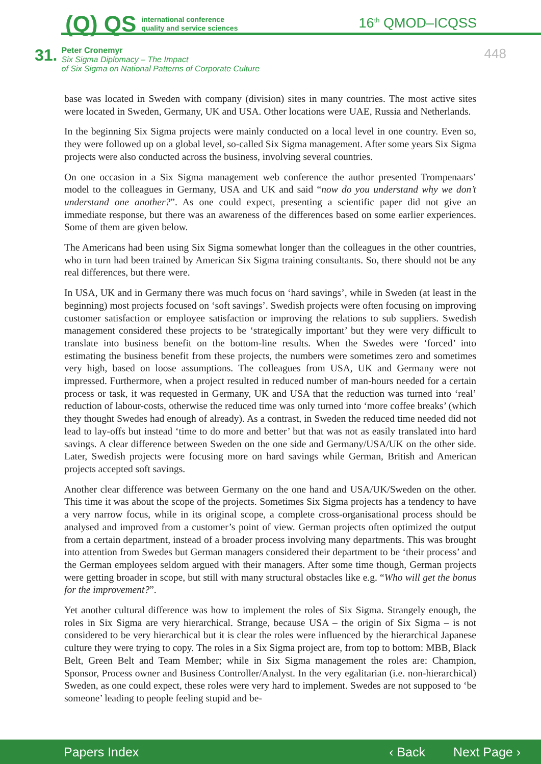(Q) QS international conference
quality and service sciences
16<sup>th</sup> QMOD–ICQSS
31.
Peter Cronemyr
Six Sigma Diplomacy – The Impact
of Six Sigma on National Patterns of Corporate Culture
448
base was located in Sweden with company (division) sites in many countries. The most active sites were located in Sweden, Germany, UK and USA. Other locations were UAE, Russia and Netherlands.
In the beginning Six Sigma projects were mainly conducted on a local level in one country. Even so, they were followed up on a global level, so-called Six Sigma management. After some years Six Sigma projects were also conducted across the business, involving several countries.
On one occasion in a Six Sigma management web conference the author presented Trompenaars’ model to the colleagues in Germany, USA and UK and said “now do you understand why we don’t understand one another?”. As one could expect, presenting a scientific paper did not give an immediate response, but there was an awareness of the differences based on some earlier experiences. Some of them are given below.
The Americans had been using Six Sigma somewhat longer than the colleagues in the other countries, who in turn had been trained by American Six Sigma training consultants. So, there should not be any real differences, but there were.
In USA, UK and in Germany there was much focus on ‘hard savings’, while in Sweden (at least in the beginning) most projects focused on ‘soft savings’. Swedish projects were often focusing on improving customer satisfaction or employee satisfaction or improving the relations to sub suppliers. Swedish management considered these projects to be ‘strategically important’ but they were very difficult to translate into business benefit on the bottom-line results. When the Swedes were ‘forced’ into estimating the business benefit from these projects, the numbers were sometimes zero and sometimes very high, based on loose assumptions. The colleagues from USA, UK and Germany were not impressed. Furthermore, when a project resulted in reduced number of man-hours needed for a certain process or task, it was requested in Germany, UK and USA that the reduction was turned into ‘real’ reduction of labour-costs, otherwise the reduced time was only turned into ‘more coffee breaks’ (which they thought Swedes had enough of already). As a contrast, in Sweden the reduced time needed did not lead to lay-offs but instead ‘time to do more and better’ but that was not as easily translated into hard savings. A clear difference between Sweden on the one side and Germany/USA/UK on the other side. Later, Swedish projects were focusing more on hard savings while German, British and American projects accepted soft savings.
Another clear difference was between Germany on the one hand and USA/UK/Sweden on the other. This time it was about the scope of the projects. Sometimes Six Sigma projects has a tendency to have a very narrow focus, while in its original scope, a complete cross-organisational process should be analysed and improved from a customer’s point of view. German projects often optimized the output from a certain department, instead of a broader process involving many departments. This was brought into attention from Swedes but German managers considered their department to be ‘their process’ and the German employees seldom argued with their managers. After some time though, German projects were getting broader in scope, but still with many structural obstacles like e.g. “Who will get the bonus for the improvement?”.
Yet another cultural difference was how to implement the roles of Six Sigma. Strangely enough, the roles in Six Sigma are very hierarchical. Strange, because USA – the origin of Six Sigma – is not considered to be very hierarchical but it is clear the roles were influenced by the hierarchical Japanese culture they were trying to copy. The roles in a Six Sigma project are, from top to bottom: MBB, Black Belt, Green Belt and Team Member; while in Six Sigma management the roles are: Champion, Sponsor, Process owner and Business Controller/Analyst. In the very egalitarian (i.e. non-hierarchical) Sweden, as one could expect, these roles were very hard to implement. Swedes are not supposed to ‘be someone’ leading to people feeling stupid and be-
Papers Index ‹ Back Next Page ›